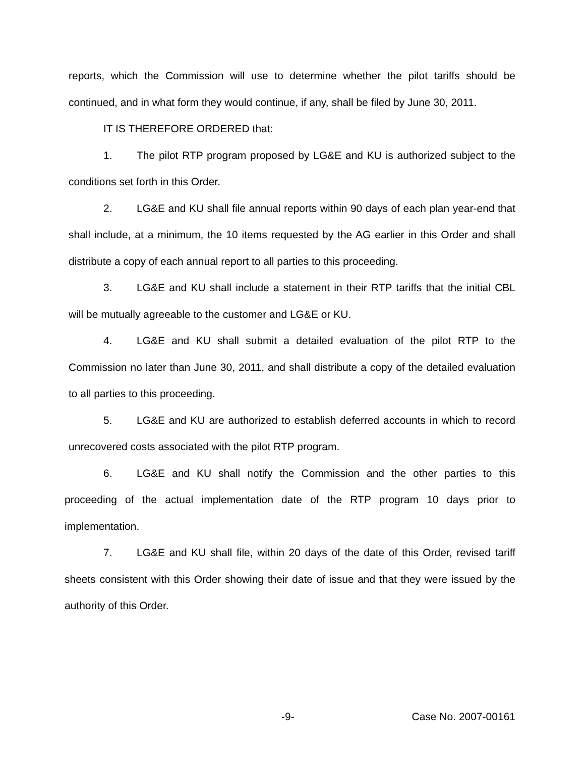reports, which the Commission will use to determine whether the pilot tariffs should be continued, and in what form they would continue, if any, shall be filed by June 30, 2011.
IT IS THEREFORE ORDERED that:
1. The pilot RTP program proposed by LG&E and KU is authorized subject to the conditions set forth in this Order.
2. LG&E and KU shall file annual reports within 90 days of each plan year-end that shall include, at a minimum, the 10 items requested by the AG earlier in this Order and shall distribute a copy of each annual report to all parties to this proceeding.
3. LG&E and KU shall include a statement in their RTP tariffs that the initial CBL will be mutually agreeable to the customer and LG&E or KU.
4. LG&E and KU shall submit a detailed evaluation of the pilot RTP to the Commission no later than June 30, 2011, and shall distribute a copy of the detailed evaluation to all parties to this proceeding.
5. LG&E and KU are authorized to establish deferred accounts in which to record unrecovered costs associated with the pilot RTP program.
6. LG&E and KU shall notify the Commission and the other parties to this proceeding of the actual implementation date of the RTP program 10 days prior to implementation.
7. LG&E and KU shall file, within 20 days of the date of this Order, revised tariff sheets consistent with this Order showing their date of issue and that they were issued by the authority of this Order.
-9- Case No. 2007-00161